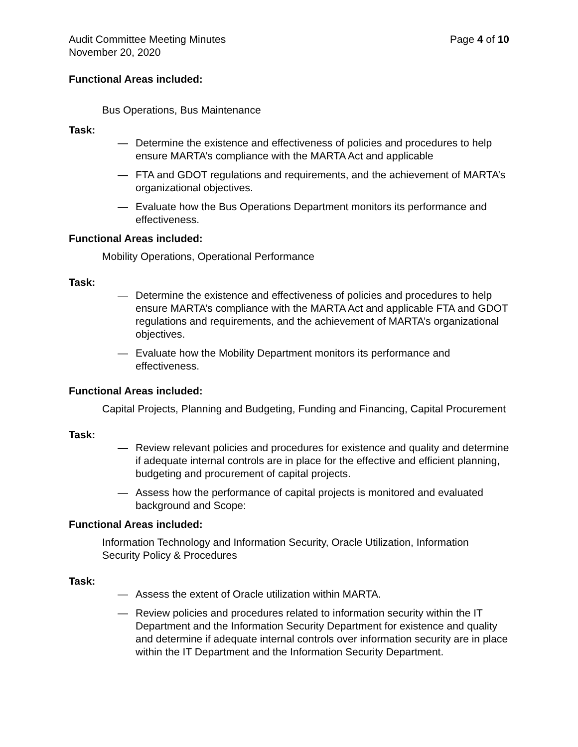Audit Committee Meeting Minutes
November 20, 2020
Page 4 of 10
Functional Areas included:
Bus Operations, Bus Maintenance
Task:
— Determine the existence and effectiveness of policies and procedures to help ensure MARTA’s compliance with the MARTA Act and applicable
— FTA and GDOT regulations and requirements, and the achievement of MARTA’s organizational objectives.
— Evaluate how the Bus Operations Department monitors its performance and effectiveness.
Functional Areas included:
Mobility Operations, Operational Performance
Task:
— Determine the existence and effectiveness of policies and procedures to help ensure MARTA’s compliance with the MARTA Act and applicable FTA and GDOT regulations and requirements, and the achievement of MARTA’s organizational objectives.
— Evaluate how the Mobility Department monitors its performance and effectiveness.
Functional Areas included:
Capital Projects, Planning and Budgeting, Funding and Financing, Capital Procurement
Task:
— Review relevant policies and procedures for existence and quality and determine if adequate internal controls are in place for the effective and efficient planning, budgeting and procurement of capital projects.
— Assess how the performance of capital projects is monitored and evaluated background and Scope:
Functional Areas included:
Information Technology and Information Security, Oracle Utilization, Information Security Policy & Procedures
Task:
— Assess the extent of Oracle utilization within MARTA.
— Review policies and procedures related to information security within the IT Department and the Information Security Department for existence and quality and determine if adequate internal controls over information security are in place within the IT Department and the Information Security Department.